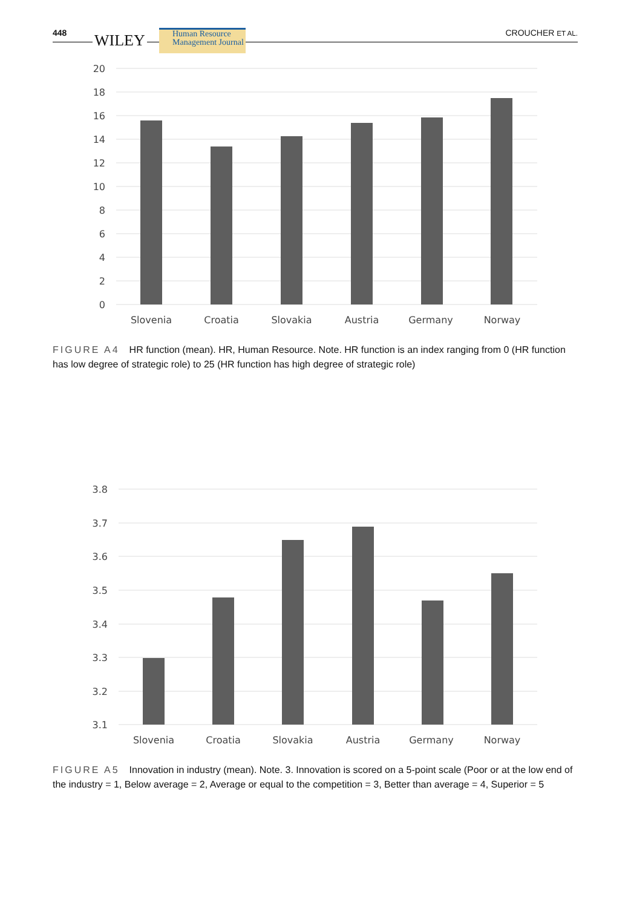448 WILEY
Human Resource
Management Journal
CROUCHER ET AL.
20
18
16
14
12
10
8
6
4
2
0
Slovenia
Croatia
Slovakia
Austria
Germany
Norway
FIGURE A4 HR function (mean). HR, Human Resource. Note. HR function is an index ranging from 0 (HR function has low degree of strategic role) to 25 (HR function has high degree of strategic role)
3.8
3.7
3.6
3.5
3.4
3.3
3.2
3.1
Slovenia
Croatia
Slovakia
Austria
Germany
Norway
FIGURE A5 Innovation in industry (mean). Note. 3. Innovation is scored on a 5-point scale (Poor or at the low end of the industry = 1, Below average = 2, Average or equal to the competition = 3, Better than average = 4, Superior = 5